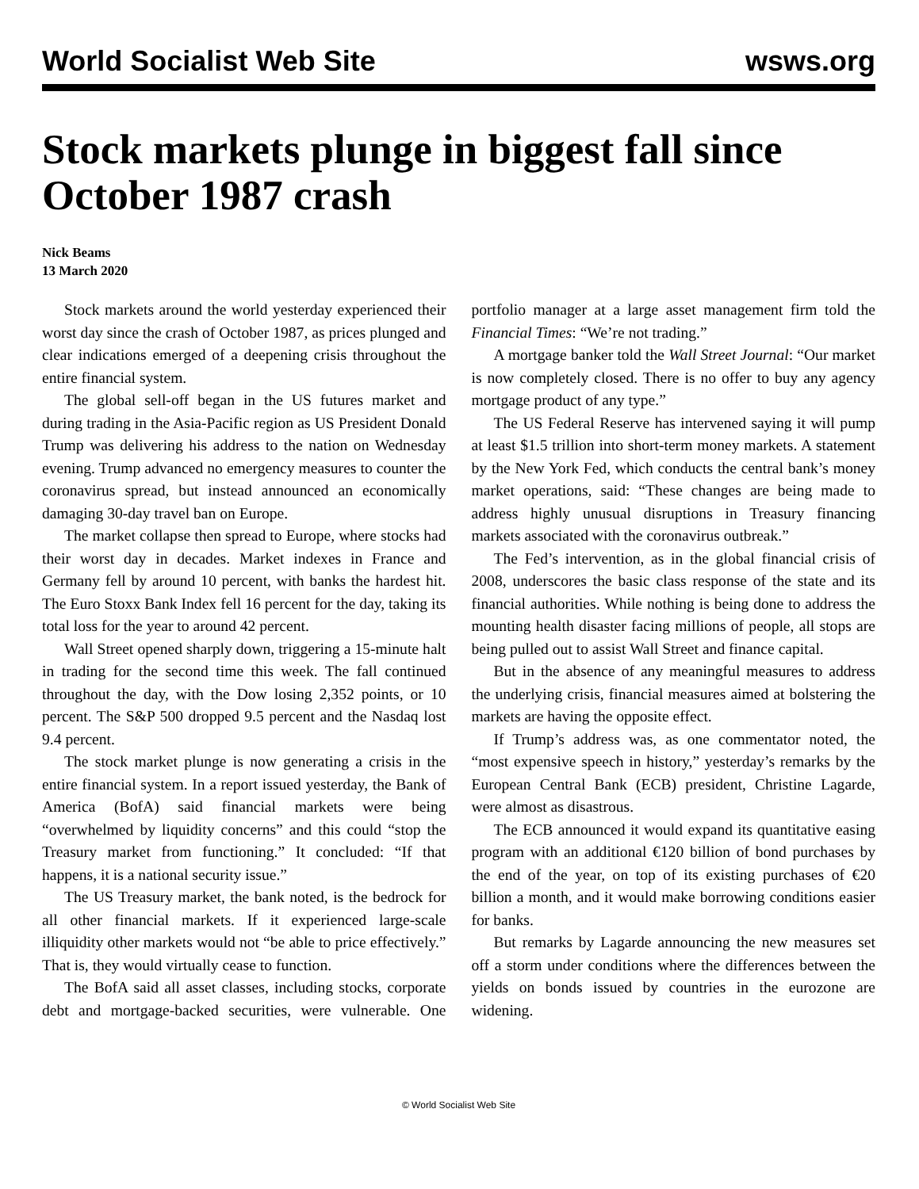World Socialist Web Site wsws.org
Stock markets plunge in biggest fall since October 1987 crash
Nick Beams
13 March 2020
Stock markets around the world yesterday experienced their worst day since the crash of October 1987, as prices plunged and clear indications emerged of a deepening crisis throughout the entire financial system.
The global sell-off began in the US futures market and during trading in the Asia-Pacific region as US President Donald Trump was delivering his address to the nation on Wednesday evening. Trump advanced no emergency measures to counter the coronavirus spread, but instead announced an economically damaging 30-day travel ban on Europe.
The market collapse then spread to Europe, where stocks had their worst day in decades. Market indexes in France and Germany fell by around 10 percent, with banks the hardest hit. The Euro Stoxx Bank Index fell 16 percent for the day, taking its total loss for the year to around 42 percent.
Wall Street opened sharply down, triggering a 15-minute halt in trading for the second time this week. The fall continued throughout the day, with the Dow losing 2,352 points, or 10 percent. The S&P 500 dropped 9.5 percent and the Nasdaq lost 9.4 percent.
The stock market plunge is now generating a crisis in the entire financial system. In a report issued yesterday, the Bank of America (BofA) said financial markets were being “overwhelmed by liquidity concerns” and this could “stop the Treasury market from functioning.” It concluded: “If that happens, it is a national security issue.”
The US Treasury market, the bank noted, is the bedrock for all other financial markets. If it experienced large-scale illiquidity other markets would not “be able to price effectively.” That is, they would virtually cease to function.
The BofA said all asset classes, including stocks, corporate debt and mortgage-backed securities, were vulnerable. One portfolio manager at a large asset management firm told the Financial Times: “We’re not trading.”
A mortgage banker told the Wall Street Journal: “Our market is now completely closed. There is no offer to buy any agency mortgage product of any type.”
The US Federal Reserve has intervened saying it will pump at least $1.5 trillion into short-term money markets. A statement by the New York Fed, which conducts the central bank’s money market operations, said: “These changes are being made to address highly unusual disruptions in Treasury financing markets associated with the coronavirus outbreak.”
The Fed’s intervention, as in the global financial crisis of 2008, underscores the basic class response of the state and its financial authorities. While nothing is being done to address the mounting health disaster facing millions of people, all stops are being pulled out to assist Wall Street and finance capital.
But in the absence of any meaningful measures to address the underlying crisis, financial measures aimed at bolstering the markets are having the opposite effect.
If Trump’s address was, as one commentator noted, the “most expensive speech in history,” yesterday’s remarks by the European Central Bank (ECB) president, Christine Lagarde, were almost as disastrous.
The ECB announced it would expand its quantitative easing program with an additional €120 billion of bond purchases by the end of the year, on top of its existing purchases of €20 billion a month, and it would make borrowing conditions easier for banks.
But remarks by Lagarde announcing the new measures set off a storm under conditions where the differences between the yields on bonds issued by countries in the eurozone are widening.
© World Socialist Web Site